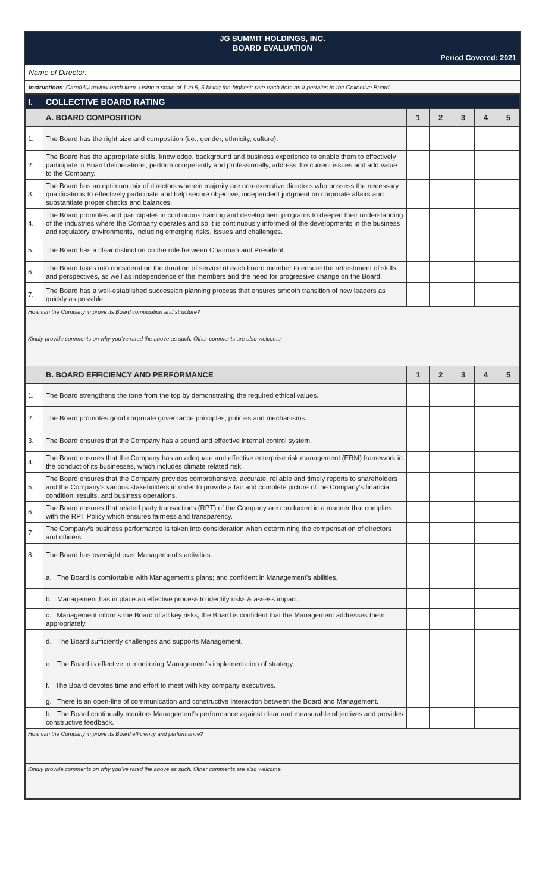JG SUMMIT HOLDINGS, INC.
BOARD EVALUATION
Period Covered: 2021
Name of Director:
Instructions: Carefully review each item. Using a scale of 1 to 5, 5 being the highest; rate each item as it pertains to the Collective Board.
| I. | COLLECTIVE BOARD RATING | | | | | |
| | A. BOARD COMPOSITION | 1 | 2 | 3 | 4 | 5 |
| 1. | The Board has the right size and composition (i.e., gender, ethnicity, culture). | | | | | |
| 2. | The Board has the appropriate skills, knowledge, background and business experience to enable them to effectively participate in Board deliberations, perform competently and professionally, address the current issues and add value to the Company. | | | | | |
| 3. | The Board has an optimum mix of directors wherein majority are non-executive directors who possess the necessary qualifications to effectively participate and help secure objective, independent judgment on corporate affairs and substantiate proper checks and balances. | | | | | |
| 4. | The Board promotes and participates in continuous training and development programs to deepen their understanding of the industries where the Company operates and so it is continuously informed of the developments in the business and regulatory environments, including emerging risks, issues and challenges. | | | | | |
| 5. | The Board has a clear distinction on the role between Chairman and President. | | | | | |
| 6. | The Board takes into consideration the duration of service of each board member to ensure the refreshment of skills and perspectives, as well as independence of the members and the need for progressive change on the Board. | | | | | |
| 7. | The Board has a well-established succession planning process that ensures smooth transition of new leaders as quickly as possible. | | | | | |
| How can the Company improve its Board composition and structure? | | | | | | |
| Kindly provide comments on why you've rated the above as such. Other comments are also welcome. | | | | | | |
| | B. BOARD EFFICIENCY AND PERFORMANCE | 1 | 2 | 3 | 4 | 5 |
| 1. | The Board strengthens the tone from the top by demonstrating the required ethical values. | | | | | |
| 2. | The Board promotes good corporate governance principles, policies and mechanisms. | | | | | |
| 3. | The Board ensures that the Company has a sound and effective internal control system. | | | | | |
| 4. | The Board ensures that the Company has an adequate and effective enterprise risk management (ERM) framework in the conduct of its businesses, which includes climate related risk. | | | | | |
| 5. | The Board ensures that the Company provides comprehensive, accurate, reliable and timely reports to shareholders and the Company's various stakeholders in order to provide a fair and complete picture of the Company's financial condition, results, and business operations. | | | | | |
| 6. | The Board ensures that related party transactions (RPT) of the Company are conducted in a manner that complies with the RPT Policy which ensures fairness and transparency. | | | | | |
| 7. | The Company's business performance is taken into consideration when determining the compensation of directors and officers. | | | | | |
| 8. | The Board has oversight over Management's activities: | | | | | |
| | a. The Board is comfortable with Management's plans; and confident in Management's abilities. | | | | | |
| | b. Management has in place an effective process to identify risks & assess impact. | | | | | |
| | c. Management informs the Board of all key risks; the Board is confident that the Management addresses them appropriately. | | | | | |
| | d. The Board sufficiently challenges and supports Management. | | | | | |
| | e. The Board is effective in monitoring Management's implementation of strategy. | | | | | |
| | f. The Board devotes time and effort to meet with key company executives. | | | | | |
| | g. There is an open-line of communication and constructive interaction between the Board and Management. | | | | | |
| | h. The Board continually monitors Management's performance against clear and measurable objectives and provides constructive feedback. | | | | | |
| How can the Company improve its Board efficiency and performance? | | | | | | |
| Kindly provide comments on why you've rated the above as such. Other comments are also welcome. | | | | | | |